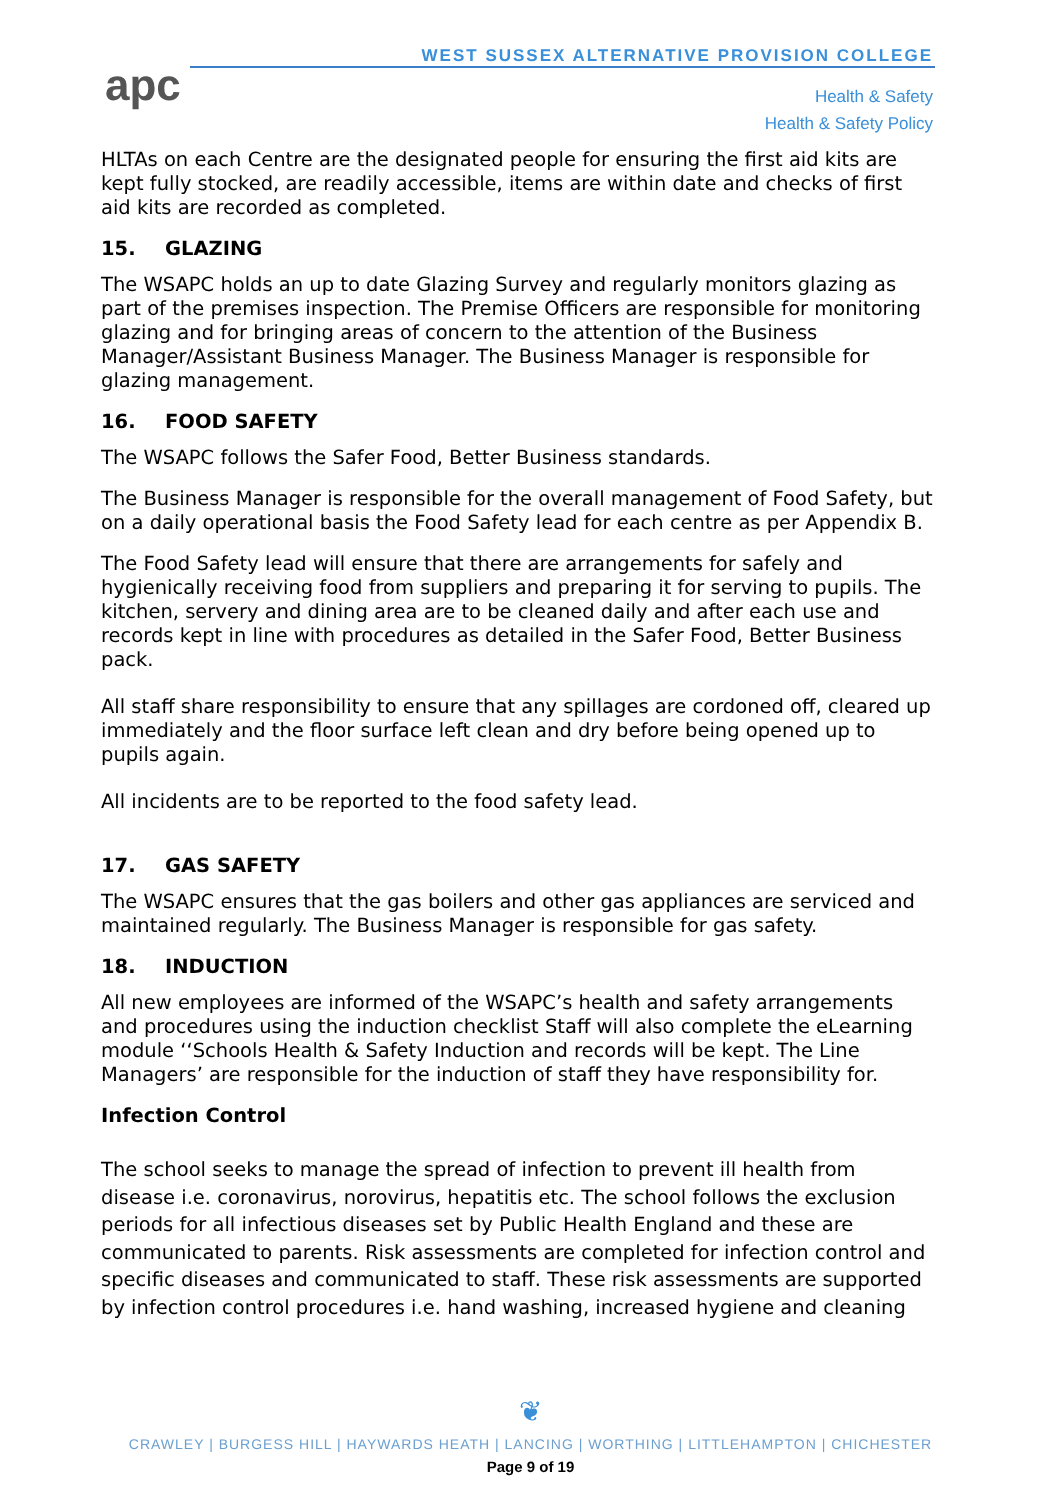apc
WEST SUSSEX ALTERNATIVE PROVISION COLLEGE
Health & Safety
Health & Safety Policy
HLTAs on each Centre are the designated people for ensuring the first aid kits are kept fully stocked, are readily accessible, items are within date and checks of first aid kits are recorded as completed.
15. GLAZING
The WSAPC holds an up to date Glazing Survey and regularly monitors glazing as part of the premises inspection. The Premise Officers are responsible for monitoring glazing and for bringing areas of concern to the attention of the Business Manager/Assistant Business Manager. The Business Manager is responsible for glazing management.
16. FOOD SAFETY
The WSAPC follows the Safer Food, Better Business standards.
The Business Manager is responsible for the overall management of Food Safety, but on a daily operational basis the Food Safety lead for each centre as per Appendix B.
The Food Safety lead will ensure that there are arrangements for safely and hygienically receiving food from suppliers and preparing it for serving to pupils. The kitchen, servery and dining area are to be cleaned daily and after each use and records kept in line with procedures as detailed in the Safer Food, Better Business pack.
All staff share responsibility to ensure that any spillages are cordoned off, cleared up immediately and the floor surface left clean and dry before being opened up to pupils again.
All incidents are to be reported to the food safety lead.
17. GAS SAFETY
The WSAPC ensures that the gas boilers and other gas appliances are serviced and maintained regularly. The Business Manager is responsible for gas safety.
18. INDUCTION
All new employees are informed of the WSAPC’s health and safety arrangements and procedures using the induction checklist Staff will also complete the eLearning module ‘‘Schools Health & Safety Induction and records will be kept. The Line Managers’ are responsible for the induction of staff they have responsibility for.
Infection Control
The school seeks to manage the spread of infection to prevent ill health from disease i.e. coronavirus, norovirus, hepatitis etc. The school follows the exclusion periods for all infectious diseases set by Public Health England and these are communicated to parents. Risk assessments are completed for infection control and specific diseases and communicated to staff. These risk assessments are supported by infection control procedures i.e. hand washing, increased hygiene and cleaning
❦
CRAWLEY | BURGESS HILL | HAYWARDS HEATH | LANCING | WORTHING | LITTLEHAMPTON | CHICHESTER
Page 9 of 19